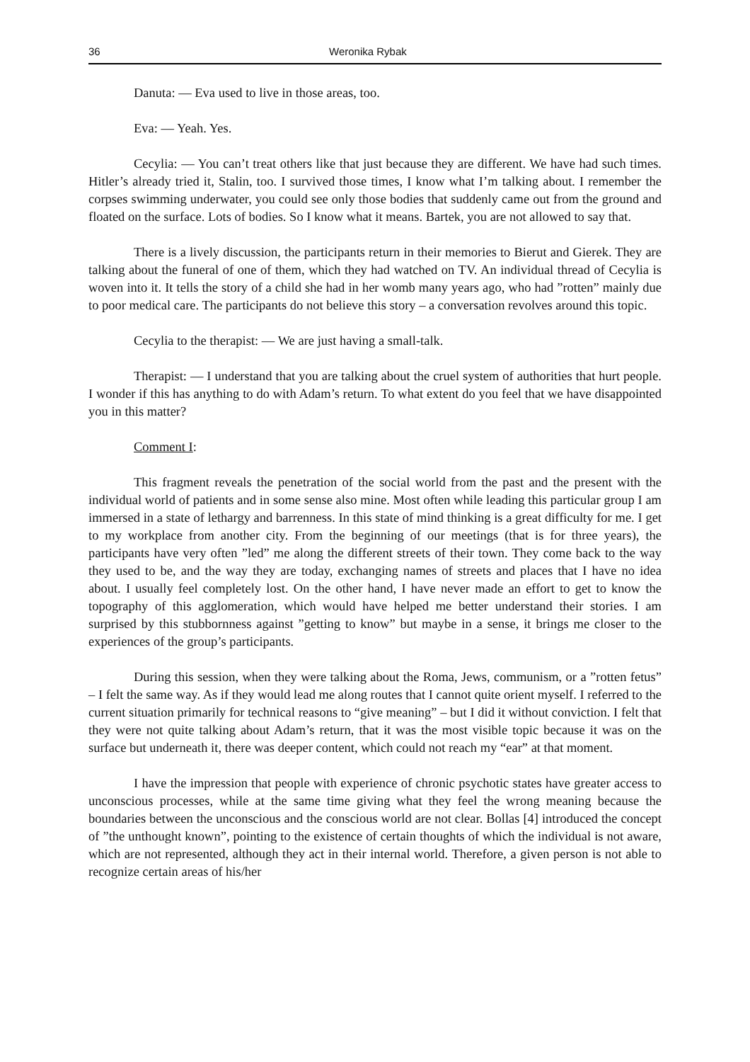36 Weronika Rybak
Danuta: — Eva used to live in those areas, too.
Eva: — Yeah. Yes.
Cecylia: — You can’t treat others like that just because they are different. We have had such times. Hitler’s already tried it, Stalin, too. I survived those times, I know what I’m talking about. I remember the corpses swimming underwater, you could see only those bodies that suddenly came out from the ground and floated on the surface. Lots of bodies. So I know what it means. Bartek, you are not allowed to say that.
There is a lively discussion, the participants return in their memories to Bierut and Gierek. They are talking about the funeral of one of them, which they had watched on TV. An individual thread of Cecylia is woven into it. It tells the story of a child she had in her womb many years ago, who had ”rotten” mainly due to poor medical care. The participants do not believe this story – a conversation revolves around this topic.
Cecylia to the therapist: — We are just having a small-talk.
Therapist: — I understand that you are talking about the cruel system of authorities that hurt people. I wonder if this has anything to do with Adam’s return. To what extent do you feel that we have disappointed you in this matter?
Comment I:
This fragment reveals the penetration of the social world from the past and the present with the individual world of patients and in some sense also mine. Most often while leading this particular group I am immersed in a state of lethargy and barrenness. In this state of mind thinking is a great difficulty for me. I get to my workplace from another city. From the beginning of our meetings (that is for three years), the participants have very often ”led” me along the different streets of their town. They come back to the way they used to be, and the way they are today, exchanging names of streets and places that I have no idea about. I usually feel completely lost. On the other hand, I have never made an effort to get to know the topography of this agglomeration, which would have helped me better understand their stories. I am surprised by this stubbornness against ”getting to know” but maybe in a sense, it brings me closer to the experiences of the group’s participants.
During this session, when they were talking about the Roma, Jews, communism, or a ”rotten fetus” – I felt the same way. As if they would lead me along routes that I cannot quite orient myself. I referred to the current situation primarily for technical reasons to “give meaning” – but I did it without conviction. I felt that they were not quite talking about Adam’s return, that it was the most visible topic because it was on the surface but underneath it, there was deeper content, which could not reach my “ear” at that moment.
I have the impression that people with experience of chronic psychotic states have greater access to unconscious processes, while at the same time giving what they feel the wrong meaning because the boundaries between the unconscious and the conscious world are not clear. Bollas [4] introduced the concept of ”the unthought known”, pointing to the existence of certain thoughts of which the individual is not aware, which are not represented, although they act in their internal world. Therefore, a given person is not able to recognize certain areas of his/her